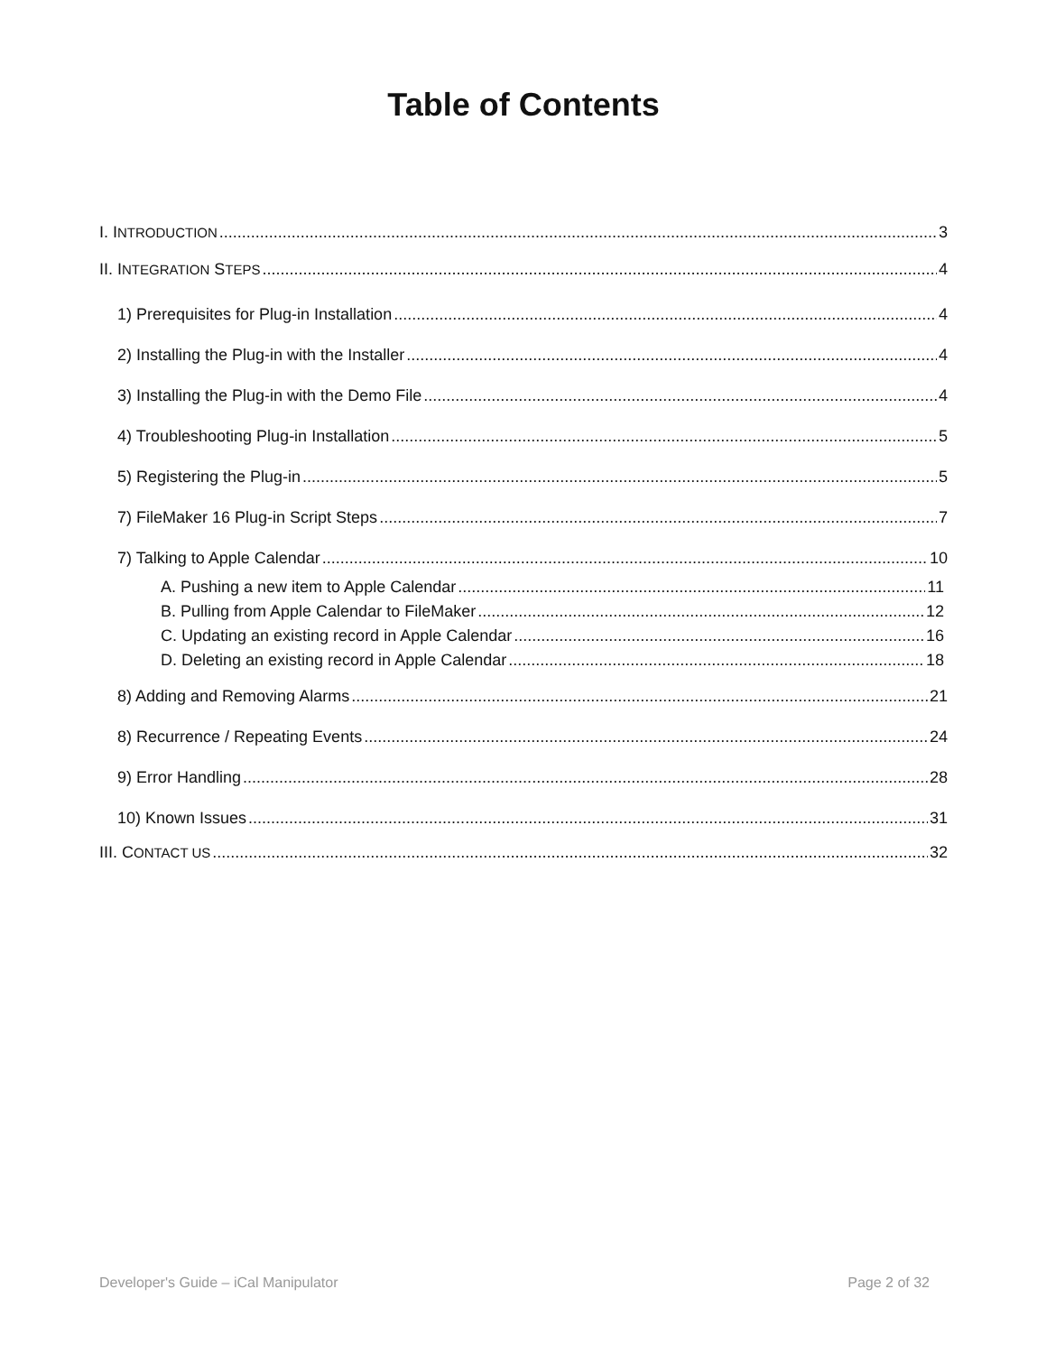Table of Contents
I. INTRODUCTION 3
II. INTEGRATION STEPS 4
1) Prerequisites for Plug-in Installation 4
2) Installing the Plug-in with the Installer 4
3) Installing the Plug-in with the Demo File 4
4) Troubleshooting Plug-in Installation 5
5) Registering the Plug-in 5
7) FileMaker 16 Plug-in Script Steps 7
7) Talking to Apple Calendar 10
A. Pushing a new item to Apple Calendar 11
B. Pulling from Apple Calendar to FileMaker 12
C. Updating an existing record in Apple Calendar 16
D. Deleting an existing record in Apple Calendar 18
8) Adding and Removing Alarms 21
8) Recurrence / Repeating Events 24
9) Error Handling 28
10) Known Issues 31
III. CONTACT US 32
Developer's Guide – iCal Manipulator Page 2 of 32